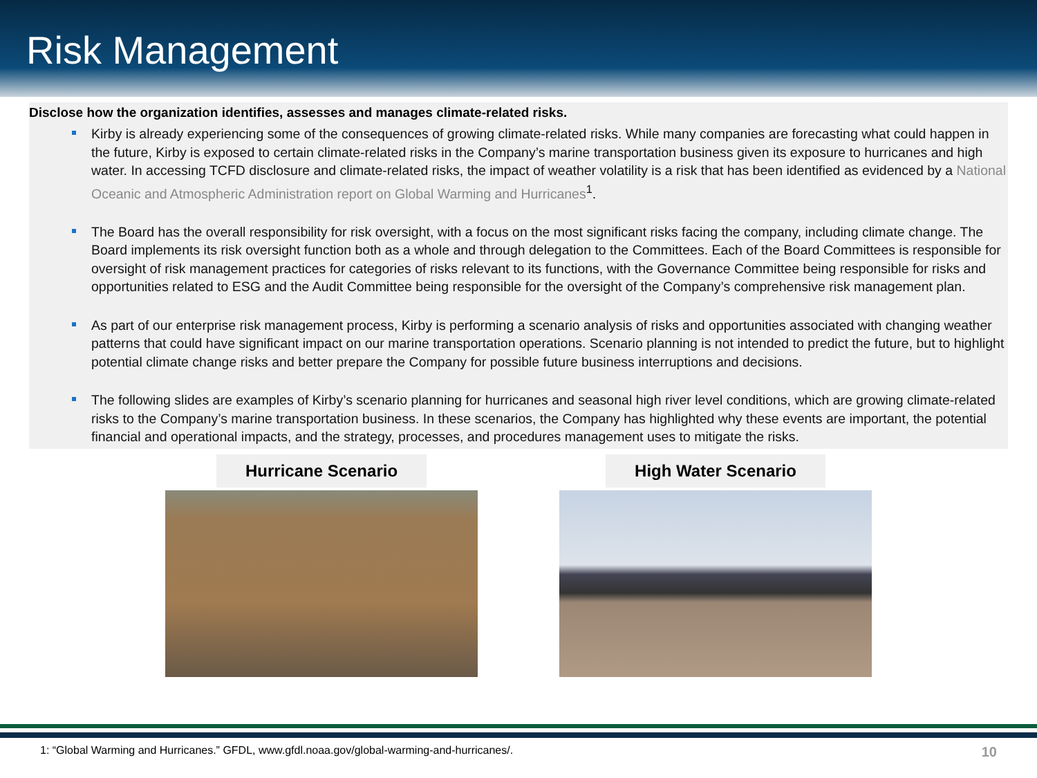Risk Management
Disclose how the organization identifies, assesses and manages climate-related risks.
Kirby is already experiencing some of the consequences of growing climate-related risks. While many companies are forecasting what could happen in the future, Kirby is exposed to certain climate-related risks in the Company’s marine transportation business given its exposure to hurricanes and high water. In accessing TCFD disclosure and climate-related risks, the impact of weather volatility is a risk that has been identified as evidenced by a National Oceanic and Atmospheric Administration report on Global Warming and Hurricanes<sup>1</sup>.
The Board has the overall responsibility for risk oversight, with a focus on the most significant risks facing the company, including climate change. The Board implements its risk oversight function both as a whole and through delegation to the Committees. Each of the Board Committees is responsible for oversight of risk management practices for categories of risks relevant to its functions, with the Governance Committee being responsible for risks and opportunities related to ESG and the Audit Committee being responsible for the oversight of the Company’s comprehensive risk management plan.
As part of our enterprise risk management process, Kirby is performing a scenario analysis of risks and opportunities associated with changing weather patterns that could have significant impact on our marine transportation operations. Scenario planning is not intended to predict the future, but to highlight potential climate change risks and better prepare the Company for possible future business interruptions and decisions.
The following slides are examples of Kirby’s scenario planning for hurricanes and seasonal high river level conditions, which are growing climate-related risks to the Company’s marine transportation business. In these scenarios, the Company has highlighted why these events are important, the potential financial and operational impacts, and the strategy, processes, and procedures management uses to mitigate the risks.
Hurricane Scenario High Water Scenario
1: “Global Warming and Hurricanes.” GFDL, www.gfdl.noaa.gov/global-warming-and-hurricanes/. 10